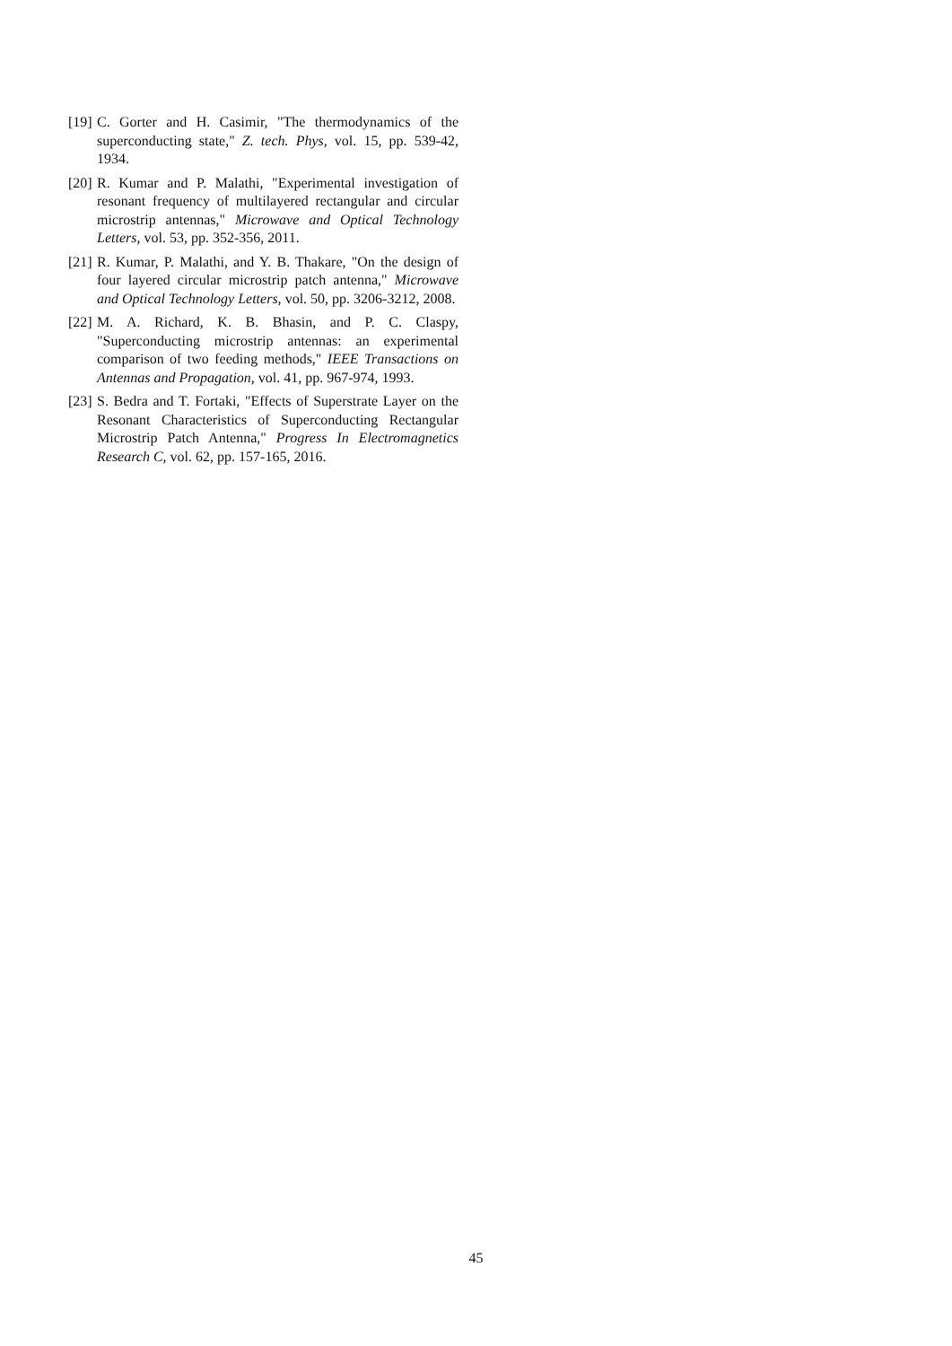[19]
C. Gorter and H. Casimir, "The thermodynamics of the superconducting state," Z. tech. Phys, vol. 15, pp. 539-42, 1934.
[20]
R. Kumar and P. Malathi, "Experimental investigation of resonant frequency of multilayered rectangular and circular microstrip antennas," Microwave and Optical Technology Letters, vol. 53, pp. 352-356, 2011.
[21]
R. Kumar, P. Malathi, and Y. B. Thakare, "On the design of four layered circular microstrip patch antenna," Microwave and Optical Technology Letters, vol. 50, pp. 3206-3212, 2008.
[22]
M. A. Richard, K. B. Bhasin, and P. C. Claspy, "Superconducting microstrip antennas: an experimental comparison of two feeding methods," IEEE Transactions on Antennas and Propagation, vol. 41, pp. 967-974, 1993.
[23]
S. Bedra and T. Fortaki, "Effects of Superstrate Layer on the Resonant Characteristics of Superconducting Rectangular Microstrip Patch Antenna," Progress In Electromagnetics Research C, vol. 62, pp. 157-165, 2016.
45